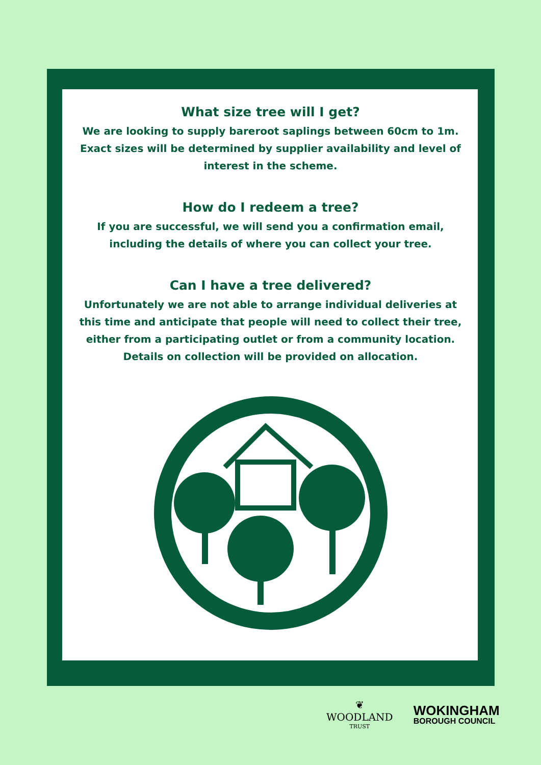What size tree will I get?
We are looking to supply bareroot saplings between 60cm to 1m. Exact sizes will be determined by supplier availability and level of interest in the scheme.
How do I redeem a tree?
If you are successful, we will send you a confirmation email, including the details of where you can collect your tree.
Can I have a tree delivered?
Unfortunately we are not able to arrange individual deliveries at this time and anticipate that people will need to collect their tree, either from a participating outlet or from a community location. Details on collection will be provided on allocation.
❦
WOODLAND
TRUST
WOKINGHAM
BOROUGH COUNCIL